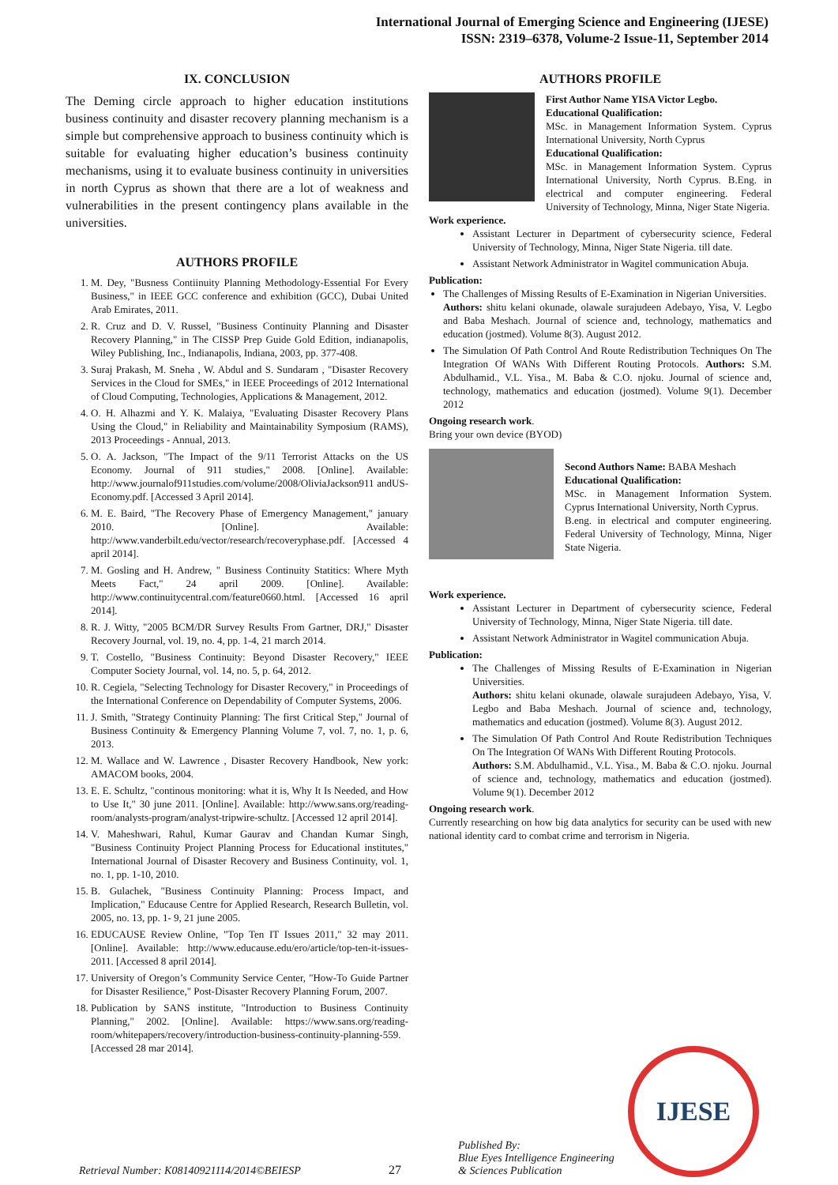International Journal of Emerging Science and Engineering (IJESE)
ISSN: 2319–6378, Volume-2 Issue-11, September 2014
IX. CONCLUSION
The Deming circle approach to higher education institutions business continuity and disaster recovery planning mechanism is a simple but comprehensive approach to business continuity which is suitable for evaluating higher education’s business continuity mechanisms, using it to evaluate business continuity in universities in north Cyprus as shown that there are a lot of weakness and vulnerabilities in the present contingency plans available in the universities.
AUTHORS PROFILE
1. M. Dey, "Busness Contiinuity Planning Methodology-Essential For Every Business," in IEEE GCC conference and exhibition (GCC), Dubai United Arab Emirates, 2011.
2. R. Cruz and D. V. Russel, "Business Continuity Planning and Disaster Recovery Planning," in The CISSP Prep Guide Gold Edition, indianapolis, Wiley Publishing, Inc., Indianapolis, Indiana, 2003, pp. 377-408.
3. Suraj Prakash, M. Sneha , W. Abdul and S. Sundaram , "Disaster Recovery Services in the Cloud for SMEs," in IEEE Proceedings of 2012 International of Cloud Computing, Technologies, Applications & Management, 2012.
4. O. H. Alhazmi and Y. K. Malaiya, "Evaluating Disaster Recovery Plans Using the Cloud," in Reliability and Maintainability Symposium (RAMS), 2013 Proceedings - Annual, 2013.
5. O. A. Jackson, "The Impact of the 9/11 Terrorist Attacks on the US Economy. Journal of 911 studies," 2008. [Online]. Available: http://www.journalof911studies.com/volume/2008/OliviaJackson911 andUS-Economy.pdf. [Accessed 3 April 2014].
6. M. E. Baird, "The Recovery Phase of Emergency Management," january 2010. [Online]. Available: http://www.vanderbilt.edu/vector/research/recoveryphase.pdf. [Accessed 4 april 2014].
7. M. Gosling and H. Andrew, " Business Continuity Statitics: Where Myth Meets Fact," 24 april 2009. [Online]. Available: http://www.continuitycentral.com/feature0660.html. [Accessed 16 april 2014].
8. R. J. Witty, "2005 BCM/DR Survey Results From Gartner, DRJ," Disaster Recovery Journal, vol. 19, no. 4, pp. 1-4, 21 march 2014.
9. T. Costello, "Business Continuity: Beyond Disaster Recovery," IEEE Computer Society Journal, vol. 14, no. 5, p. 64, 2012.
10. R. Cegiela, "Selecting Technology for Disaster Recovery," in Proceedings of the International Conference on Dependability of Computer Systems, 2006.
11. J. Smith, "Strategy Continuity Planning: The first Critical Step," Journal of Business Continuity & Emergency Planning Volume 7, vol. 7, no. 1, p. 6, 2013.
12. M. Wallace and W. Lawrence , Disaster Recovery Handbook, New york: AMACOM books, 2004.
13. E. E. Schultz, "continous monitoring: what it is, Why It Is Needed, and How to Use It," 30 june 2011. [Online]. Available: http://www.sans.org/reading-room/analysts-program/analyst-tripwire-schultz. [Accessed 12 april 2014].
14. V. Maheshwari, Rahul, Kumar Gaurav and Chandan Kumar Singh, "Business Continuity Project Planning Process for Educational institutes," International Journal of Disaster Recovery and Business Continuity, vol. 1, no. 1, pp. 1-10, 2010.
15. B. Gulachek, "Business Continuity Planning: Process Impact, and Implication," Educause Centre for Applied Research, Research Bulletin, vol. 2005, no. 13, pp. 1- 9, 21 june 2005.
16. EDUCAUSE Review Online, "Top Ten IT Issues 2011," 32 may 2011. [Online]. Available: http://www.educause.edu/ero/article/top-ten-it-issues-2011. [Accessed 8 april 2014].
17. University of Oregon’s Community Service Center, "How-To Guide Partner for Disaster Resilience," Post-Disaster Recovery Planning Forum, 2007.
18. Publication by SANS institute, "Introduction to Business Continuity Planning," 2002. [Online]. Available: https://www.sans.org/reading-room/whitepapers/recovery/introduction-business-continuity-planning-559. [Accessed 28 mar 2014].
AUTHORS PROFILE
First Author Name YISA Victor Legbo.
Educational Qualification:
MSc. in Management Information System. Cyprus International University, North Cyprus
Educational Qualification:
MSc. in Management Information System. Cyprus International University, North Cyprus. B.Eng. in electrical and computer engineering. Federal University of Technology, Minna, Niger State Nigeria.
Work experience.
Assistant Lecturer in Department of cybersecurity science, Federal University of Technology, Minna, Niger State Nigeria. till date.
Assistant Network Administrator in Wagitel communication Abuja.
Publication:
The Challenges of Missing Results of E-Examination in Nigerian Universities.
Authors: shitu kelani okunade, olawale surajudeen Adebayo, Yisa, V. Legbo and Baba Meshach. Journal of science and, technology, mathematics and education (jostmed). Volume 8(3). August 2012.
The Simulation Of Path Control And Route Redistribution Techniques On The Integration Of WANs With Different Routing Protocols. Authors: S.M. Abdulhamid., V.L. Yisa., M. Baba & C.O. njoku. Journal of science and, technology, mathematics and education (jostmed). Volume 9(1). December 2012
Ongoing research work.
Bring your own device (BYOD)
Second Authors Name: BABA Meshach
Educational Qualification:
MSc. in Management Information System. Cyprus International University, North Cyprus.
B.eng. in electrical and computer engineering. Federal University of Technology, Minna, Niger State Nigeria.
Work experience.
Assistant Lecturer in Department of cybersecurity science, Federal University of Technology, Minna, Niger State Nigeria. till date.
Assistant Network Administrator in Wagitel communication Abuja.
Publication:
The Challenges of Missing Results of E-Examination in Nigerian Universities.
Authors: shitu kelani okunade, olawale surajudeen Adebayo, Yisa, V. Legbo and Baba Meshach. Journal of science and, technology, mathematics and education (jostmed). Volume 8(3). August 2012.
The Simulation Of Path Control And Route Redistribution Techniques On The Integration Of WANs With Different Routing Protocols.
Authors: S.M. Abdulhamid., V.L. Yisa., M. Baba & C.O. njoku. Journal of science and, technology, mathematics and education (jostmed). Volume 9(1). December 2012
Ongoing research work.
Currently researching on how big data analytics for security can be used with new national identity card to combat crime and terrorism in Nigeria.
Retrieval Number: K08140921114/2014©BEIESP
27
Published By:
Blue Eyes Intelligence Engineering
& Sciences Publication
IJESE